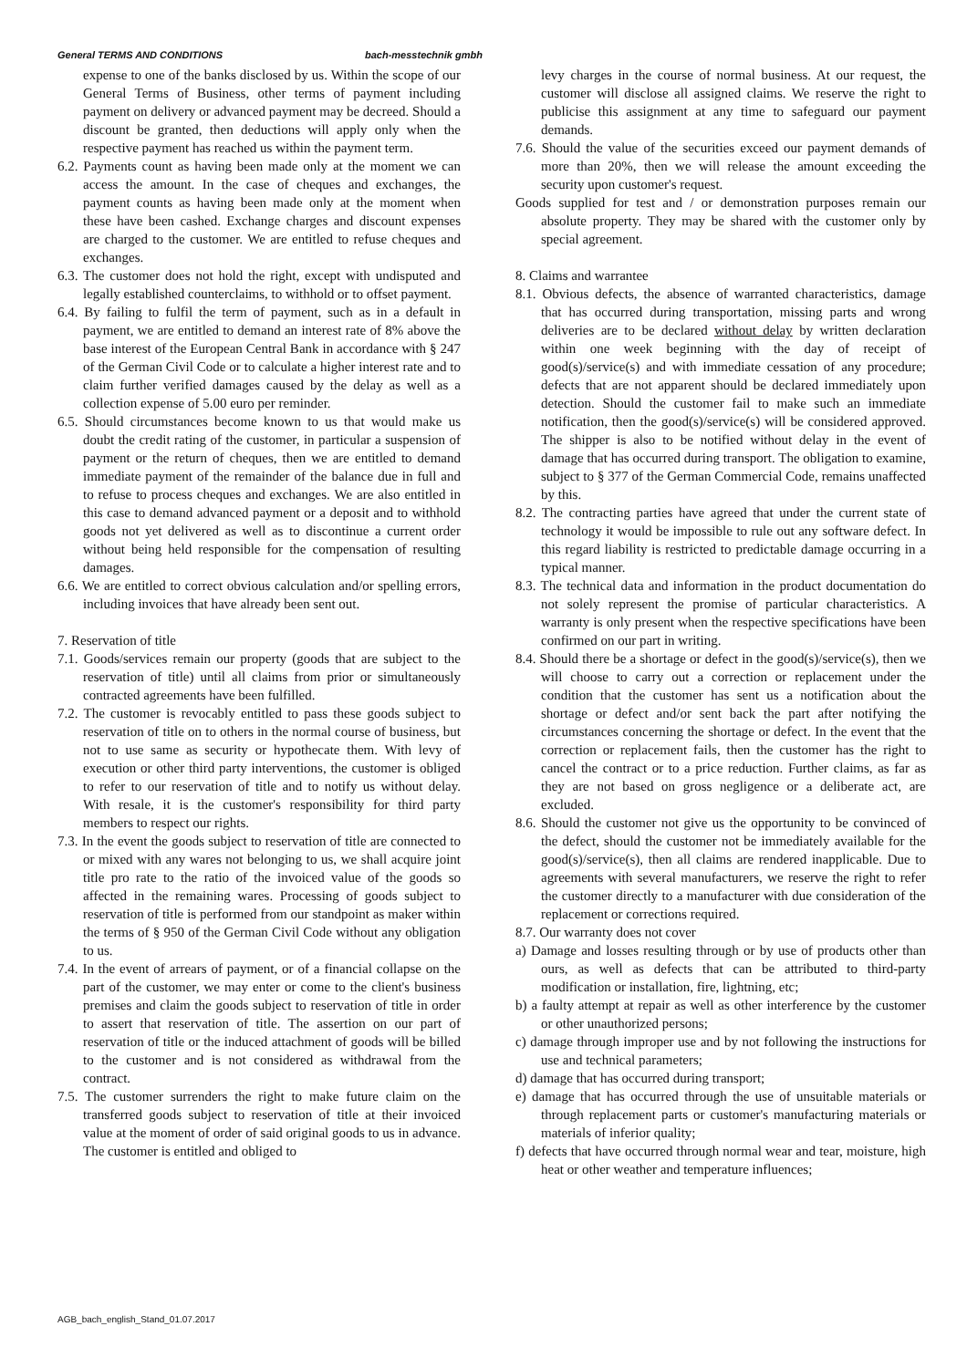General TERMS AND CONDITIONS bach-messtechnik gmbh
expense to one of the banks disclosed by us. Within the scope of our General Terms of Business, other terms of payment including payment on delivery or advanced payment may be decreed. Should a discount be granted, then deductions will apply only when the respective payment has reached us within the payment term.
6.2. Payments count as having been made only at the moment we can access the amount. In the case of cheques and exchanges, the payment counts as having been made only at the moment when these have been cashed. Exchange charges and discount expenses are charged to the customer. We are entitled to refuse cheques and exchanges.
6.3. The customer does not hold the right, except with undisputed and legally established counterclaims, to withhold or to offset payment.
6.4. By failing to fulfil the term of payment, such as in a default in payment, we are entitled to demand an interest rate of 8% above the base interest of the European Central Bank in accordance with § 247 of the German Civil Code or to calculate a higher interest rate and to claim further verified damages caused by the delay as well as a collection expense of 5.00 euro per reminder.
6.5. Should circumstances become known to us that would make us doubt the credit rating of the customer, in particular a suspension of payment or the return of cheques, then we are entitled to demand immediate payment of the remainder of the balance due in full and to refuse to process cheques and exchanges. We are also entitled in this case to demand advanced payment or a deposit and to withhold goods not yet delivered as well as to discontinue a current order without being held responsible for the compensation of resulting damages.
6.6. We are entitled to correct obvious calculation and/or spelling errors, including invoices that have already been sent out.
7. Reservation of title
7.1. Goods/services remain our property (goods that are subject to the reservation of title) until all claims from prior or simultaneously contracted agreements have been fulfilled.
7.2. The customer is revocably entitled to pass these goods subject to reservation of title on to others in the normal course of business, but not to use same as security or hypothecate them. With levy of execution or other third party interventions, the customer is obliged to refer to our reservation of title and to notify us without delay. With resale, it is the customer's responsibility for third party members to respect our rights.
7.3. In the event the goods subject to reservation of title are connected to or mixed with any wares not belonging to us, we shall acquire joint title pro rate to the ratio of the invoiced value of the goods so affected in the remaining wares. Processing of goods subject to reservation of title is performed from our standpoint as maker within the terms of § 950 of the German Civil Code without any obligation to us.
7.4. In the event of arrears of payment, or of a financial collapse on the part of the customer, we may enter or come to the client's business premises and claim the goods subject to reservation of title in order to assert that reservation of title. The assertion on our part of reservation of title or the induced attachment of goods will be billed to the customer and is not considered as withdrawal from the contract.
7.5. The customer surrenders the right to make future claim on the transferred goods subject to reservation of title at their invoiced value at the moment of order of said original goods to us in advance. The customer is entitled and obliged to
levy charges in the course of normal business. At our request, the customer will disclose all assigned claims. We reserve the right to publicise this assignment at any time to safeguard our payment demands.
7.6. Should the value of the securities exceed our payment demands of more than 20%, then we will release the amount exceeding the security upon customer's request.
Goods supplied for test and / or demonstration purposes remain our absolute property. They may be shared with the customer only by special agreement.
8. Claims and warrantee
8.1. Obvious defects, the absence of warranted characteristics, damage that has occurred during transportation, missing parts and wrong deliveries are to be declared without delay by written declaration within one week beginning with the day of receipt of good(s)/service(s) and with immediate cessation of any procedure; defects that are not apparent should be declared immediately upon detection. Should the customer fail to make such an immediate notification, then the good(s)/service(s) will be considered approved. The shipper is also to be notified without delay in the event of damage that has occurred during transport. The obligation to examine, subject to § 377 of the German Commercial Code, remains unaffected by this.
8.2. The contracting parties have agreed that under the current state of technology it would be impossible to rule out any software defect. In this regard liability is restricted to predictable damage occurring in a typical manner.
8.3. The technical data and information in the product documentation do not solely represent the promise of particular characteristics. A warranty is only present when the respective specifications have been confirmed on our part in writing.
8.4. Should there be a shortage or defect in the good(s)/service(s), then we will choose to carry out a correction or replacement under the condition that the customer has sent us a notification about the shortage or defect and/or sent back the part after notifying the circumstances concerning the shortage or defect. In the event that the correction or replacement fails, then the customer has the right to cancel the contract or to a price reduction. Further claims, as far as they are not based on gross negligence or a deliberate act, are excluded.
8.6. Should the customer not give us the opportunity to be convinced of the defect, should the customer not be immediately available for the good(s)/service(s), then all claims are rendered inapplicable. Due to agreements with several manufacturers, we reserve the right to refer the customer directly to a manufacturer with due consideration of the replacement or corrections required.
8.7. Our warranty does not cover
a) Damage and losses resulting through or by use of products other than ours, as well as defects that can be attributed to third-party modification or installation, fire, lightning, etc;
b) a faulty attempt at repair as well as other interference by the customer or other unauthorized persons;
c) damage through improper use and by not following the instructions for use and technical parameters;
d) damage that has occurred during transport;
e) damage that has occurred through the use of unsuitable materials or through replacement parts or customer's manufacturing materials or materials of inferior quality;
f) defects that have occurred through normal wear and tear, moisture, high heat or other weather and temperature influences;
AGB_bach_english_Stand_01.07.2017